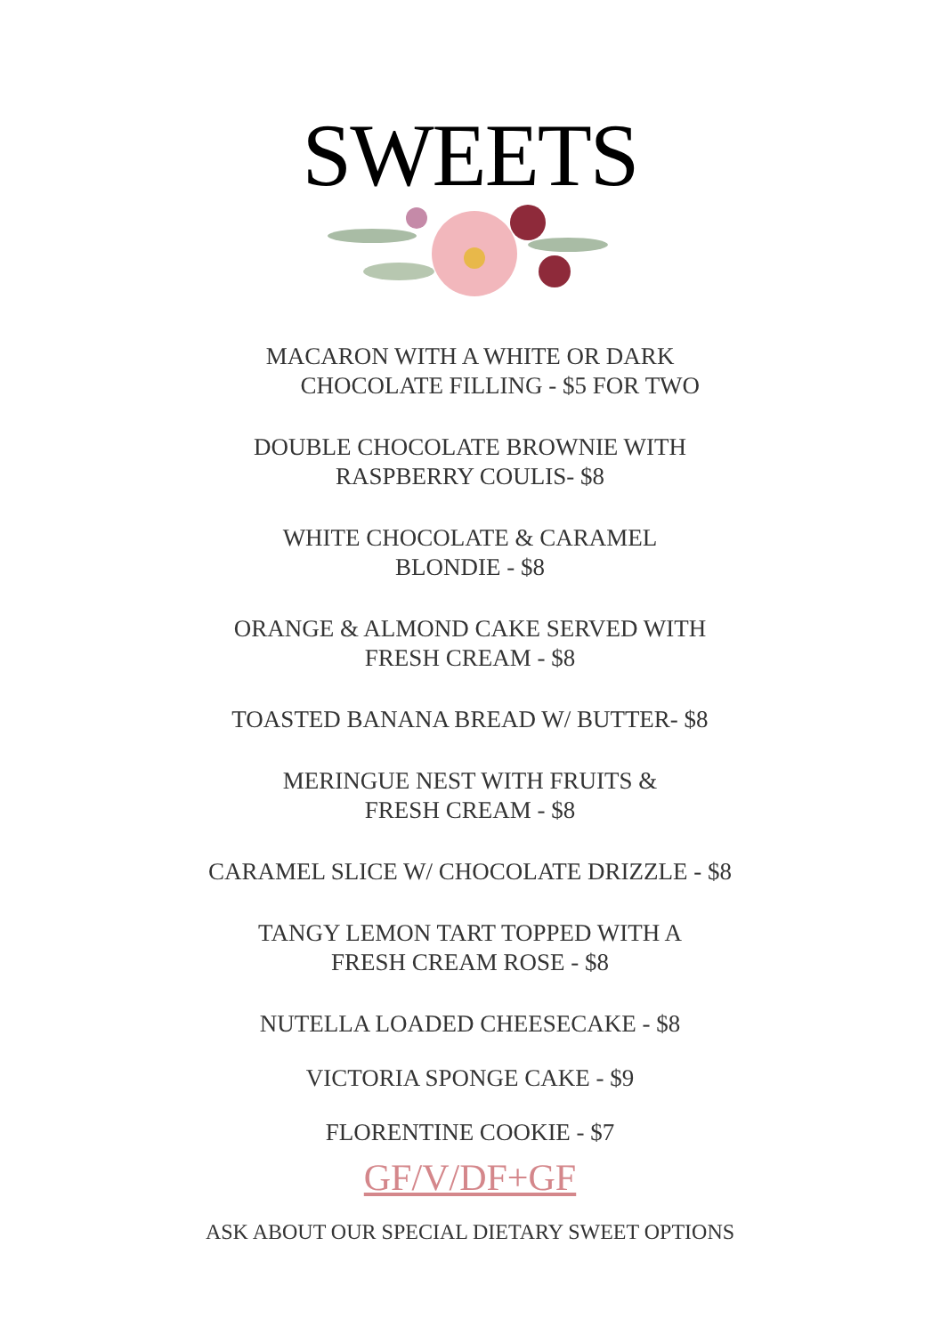SWEETS
MACARON WITH A WHITE OR DARK
CHOCOLATE FILLING - $5 FOR TWO
DOUBLE CHOCOLATE BROWNIE WITH
RASPBERRY COULIS- $8
WHITE CHOCOLATE & CARAMEL
BLONDIE - $8
ORANGE & ALMOND CAKE SERVED WITH
FRESH CREAM - $8
TOASTED BANANA BREAD W/ BUTTER- $8
MERINGUE NEST WITH FRUITS &
FRESH CREAM - $8
CARAMEL SLICE W/ CHOCOLATE DRIZZLE - $8
TANGY LEMON TART TOPPED WITH A
FRESH CREAM ROSE - $8
NUTELLA LOADED CHEESECAKE - $8
VICTORIA SPONGE CAKE - $9
FLORENTINE COOKIE - $7
GF/V/DF+GF
ASK ABOUT OUR SPECIAL DIETARY SWEET OPTIONS